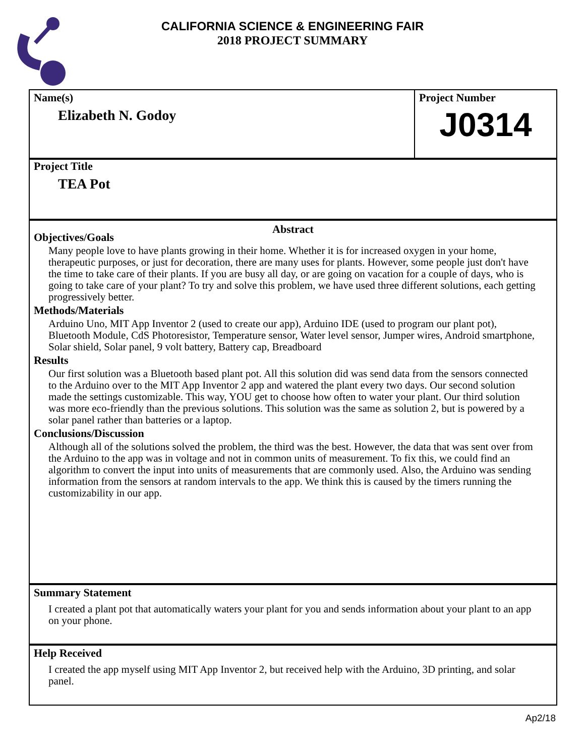CALIFORNIA SCIENCE & ENGINEERING FAIR
2018 PROJECT SUMMARY
Name(s)
Elizabeth N. Godoy
Project Number
J0314
Project Title
TEA Pot
Abstract
Objectives/Goals
Many people love to have plants growing in their home. Whether it is for increased oxygen in your home, therapeutic purposes, or just for decoration, there are many uses for plants. However, some people just don't have the time to take care of their plants. If you are busy all day, or are going on vacation for a couple of days, who is going to take care of your plant? To try and solve this problem, we have used three different solutions, each getting progressively better.
Methods/Materials
Arduino Uno, MIT App Inventor 2 (used to create our app), Arduino IDE (used to program our plant pot), Bluetooth Module, CdS Photoresistor, Temperature sensor, Water level sensor, Jumper wires, Android smartphone, Solar shield, Solar panel, 9 volt battery, Battery cap, Breadboard
Results
Our first solution was a Bluetooth based plant pot. All this solution did was send data from the sensors connected to the Arduino over to the MIT App Inventor 2 app and watered the plant every two days. Our second solution made the settings customizable. This way, YOU get to choose how often to water your plant. Our third solution was more eco-friendly than the previous solutions. This solution was the same as solution 2, but is powered by a solar panel rather than batteries or a laptop.
Conclusions/Discussion
Although all of the solutions solved the problem, the third was the best. However, the data that was sent over from the Arduino to the app was in voltage and not in common units of measurement. To fix this, we could find an algorithm to convert the input into units of measurements that are commonly used. Also, the Arduino was sending information from the sensors at random intervals to the app. We think this is caused by the timers running the customizability in our app.
Summary Statement
I created a plant pot that automatically waters your plant for you and sends information about your plant to an app on your phone.
Help Received
I created the app myself using MIT App Inventor 2, but received help with the Arduino, 3D printing, and solar panel.
Ap2/18